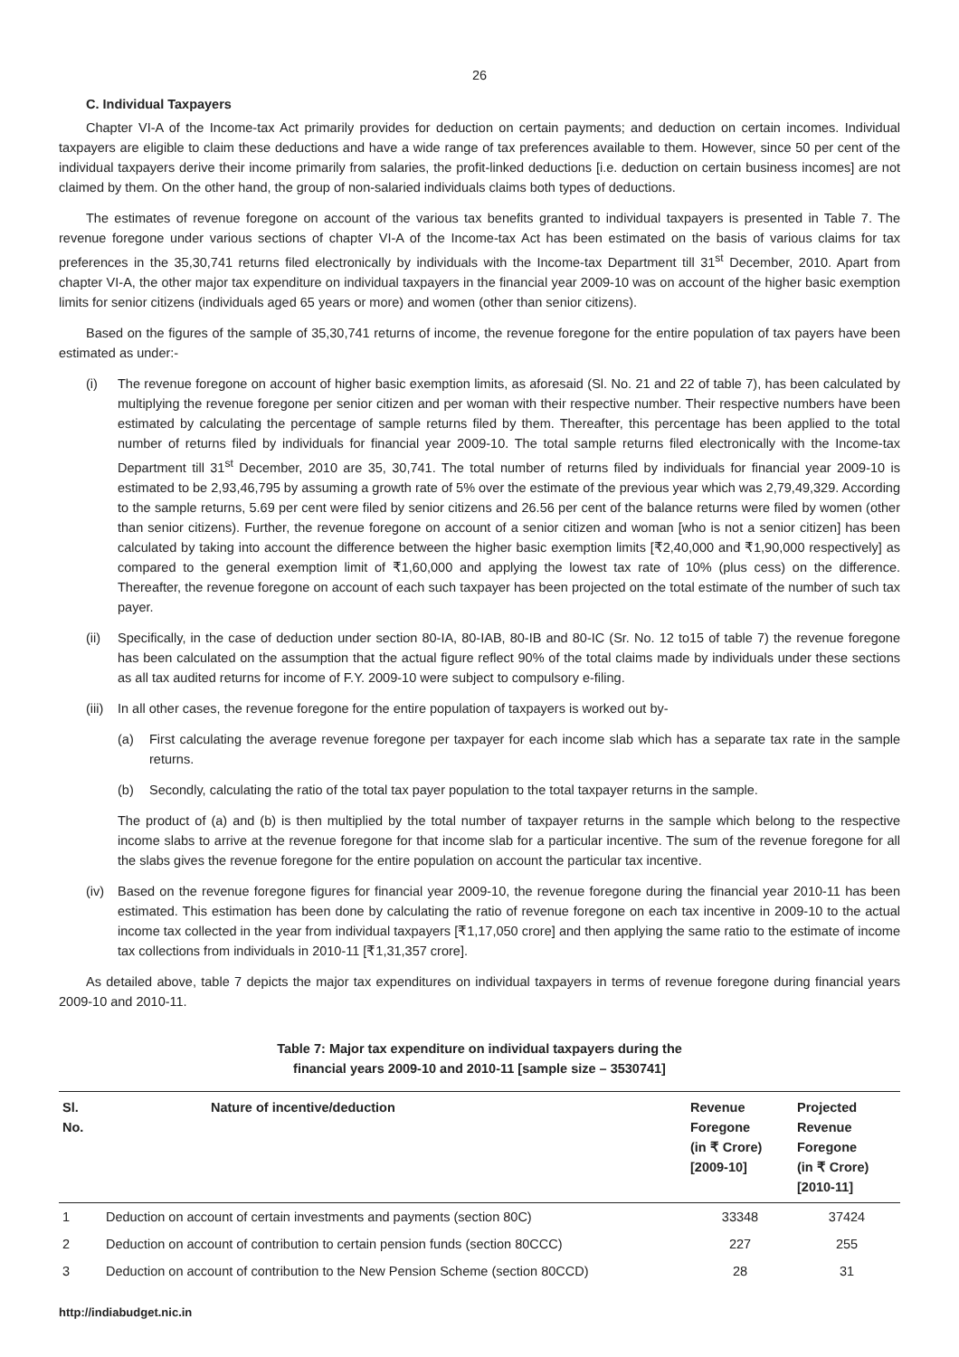26
C. Individual Taxpayers
Chapter VI-A of the Income-tax Act primarily provides for deduction on certain payments; and deduction on certain incomes. Individual taxpayers are eligible to claim these deductions and have a wide range of tax preferences available to them. However, since 50 per cent of the individual taxpayers derive their income primarily from salaries, the profit-linked deductions [i.e. deduction on certain business incomes] are not claimed by them. On the other hand, the group of non-salaried individuals claims both types of deductions.
The estimates of revenue foregone on account of the various tax benefits granted to individual taxpayers is presented in Table 7. The revenue foregone under various sections of chapter VI-A of the Income-tax Act has been estimated on the basis of various claims for tax preferences in the 35,30,741 returns filed electronically by individuals with the Income-tax Department till 31<sup>st</sup> December, 2010. Apart from chapter VI-A, the other major tax expenditure on individual taxpayers in the financial year 2009-10 was on account of the higher basic exemption limits for senior citizens (individuals aged 65 years or more) and women (other than senior citizens).
Based on the figures of the sample of 35,30,741 returns of income, the revenue foregone for the entire population of tax payers have been estimated as under:-
(i) The revenue foregone on account of higher basic exemption limits, as aforesaid (Sl. No. 21 and 22 of table 7), has been calculated by multiplying the revenue foregone per senior citizen and per woman with their respective number. Their respective numbers have been estimated by calculating the percentage of sample returns filed by them. Thereafter, this percentage has been applied to the total number of returns filed by individuals for financial year 2009-10. The total sample returns filed electronically with the Income-tax Department till 31<sup>st</sup> December, 2010 are 35, 30,741. The total number of returns filed by individuals for financial year 2009-10 is estimated to be 2,93,46,795 by assuming a growth rate of 5% over the estimate of the previous year which was 2,79,49,329. According to the sample returns, 5.69 per cent were filed by senior citizens and 26.56 per cent of the balance returns were filed by women (other than senior citizens). Further, the revenue foregone on account of a senior citizen and woman [who is not a senior citizen] has been calculated by taking into account the difference between the higher basic exemption limits [₹2,40,000 and ₹1,90,000 respectively] as compared to the general exemption limit of ₹1,60,000 and applying the lowest tax rate of 10% (plus cess) on the difference. Thereafter, the revenue foregone on account of each such taxpayer has been projected on the total estimate of the number of such tax payer.
(ii) Specifically, in the case of deduction under section 80-IA, 80-IAB, 80-IB and 80-IC (Sr. No. 12 to15 of table 7) the revenue foregone has been calculated on the assumption that the actual figure reflect 90% of the total claims made by individuals under these sections as all tax audited returns for income of F.Y. 2009-10 were subject to compulsory e-filing.
(iii)
In all other cases, the revenue foregone for the entire population of taxpayers is worked out by-
(a) First calculating the average revenue foregone per taxpayer for each income slab which has a separate tax rate in the sample returns.
(b) Secondly, calculating the ratio of the total tax payer population to the total taxpayer returns in the sample.
The product of (a) and (b) is then multiplied by the total number of taxpayer returns in the sample which belong to the respective income slabs to arrive at the revenue foregone for that income slab for a particular incentive. The sum of the revenue foregone for all the slabs gives the revenue foregone for the entire population on account the particular tax incentive.
(iv) Based on the revenue foregone figures for financial year 2009-10, the revenue foregone during the financial year 2010-11 has been estimated. This estimation has been done by calculating the ratio of revenue foregone on each tax incentive in 2009-10 to the actual income tax collected in the year from individual taxpayers [₹1,17,050 crore] and then applying the same ratio to the estimate of income tax collections from individuals in 2010-11 [₹1,31,357 crore].
As detailed above, table 7 depicts the major tax expenditures on individual taxpayers in terms of revenue foregone during financial years 2009-10 and 2010-11.
Table 7: Major tax expenditure on individual taxpayers during the
financial years 2009-10 and 2010-11 [sample size – 3530741]
| Sl. No. | Nature of incentive/deduction | Revenue Foregone (in ₹ Crore) [2009-10] | Projected Revenue Foregone (in ₹ Crore) [2010-11] |
| --- | --- | --- | --- |
| 1 | Deduction on account of certain investments and payments (section 80C) | 33348 | 37424 |
| 2 | Deduction on account of contribution to certain pension funds (section 80CCC) | 227 | 255 |
| 3 | Deduction on account of contribution to the New Pension Scheme (section 80CCD) | 28 | 31 |
http://indiabudget.nic.in